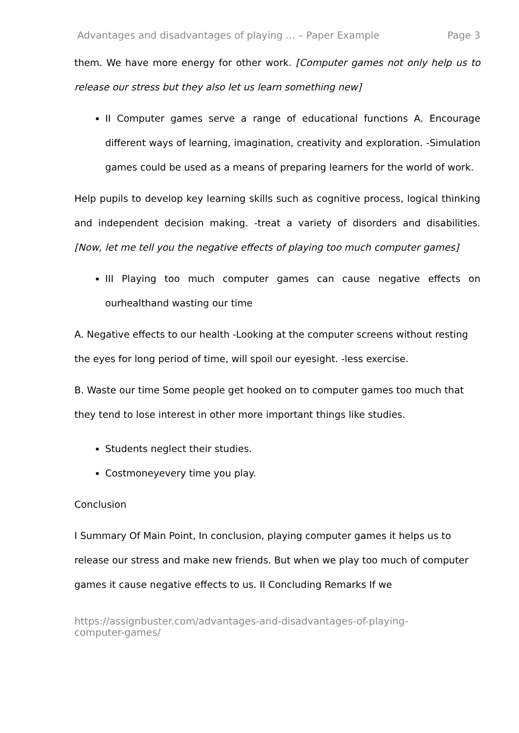Advantages and disadvantages of playing ... – Paper Example Page 3
them. We have more energy for other work. [Computer games not only help us to release our stress but they also let us learn something new]
II Computer games serve a range of educational functions A. Encourage different ways of learning, imagination, creativity and exploration. -Simulation games could be used as a means of preparing learners for the world of work.
Help pupils to develop key learning skills such as cognitive process, logical thinking and independent decision making. -treat a variety of disorders and disabilities. [Now, let me tell you the negative effects of playing too much computer games]
III Playing too much computer games can cause negative effects on ourhealthand wasting our time
A. Negative effects to our health -Looking at the computer screens without resting the eyes for long period of time, will spoil our eyesight. -less exercise.
B. Waste our time Some people get hooked on to computer games too much that they tend to lose interest in other more important things like studies.
Students neglect their studies.
Costmoneyevery time you play.
Conclusion
I Summary Of Main Point, In conclusion, playing computer games it helps us to release our stress and make new friends. But when we play too much of computer games it cause negative effects to us. II Concluding Remarks If we
https://assignbuster.com/advantages-and-disadvantages-of-playing-
computer-games/